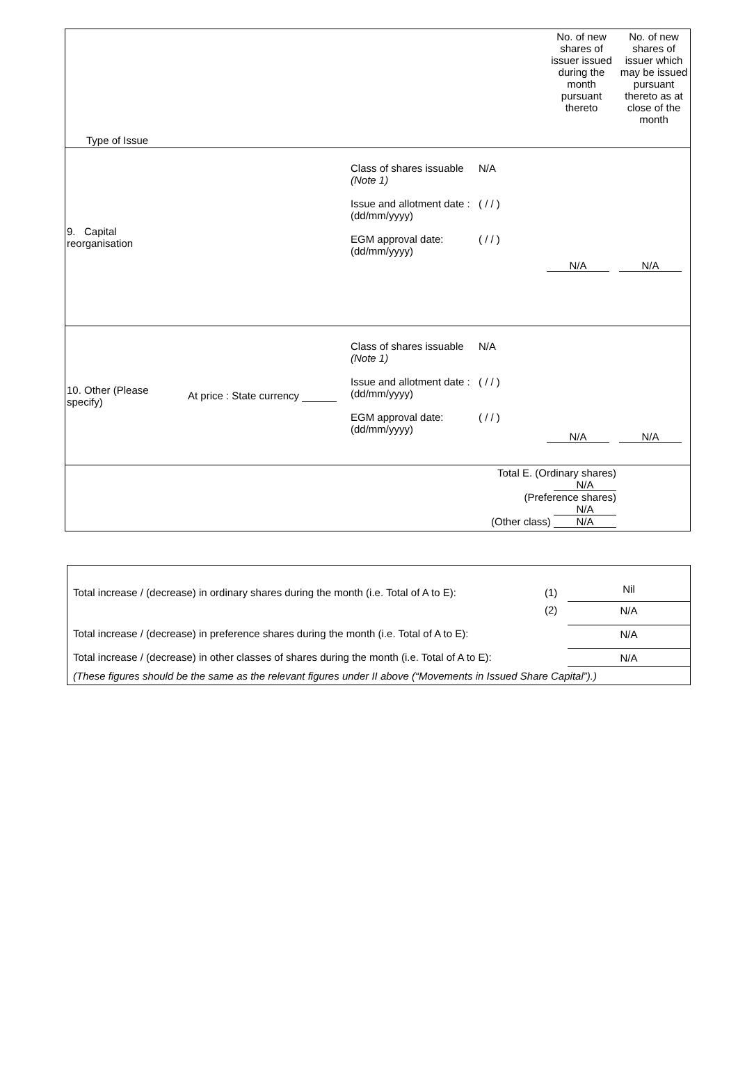| Type of Issue | | | | No. of new shares of issuer issued during the month pursuant thereto | No. of new shares of issuer which may be issued pursuant thereto as at close of the month |
| 9. Capital reorganisation | | Class of shares issuable (Note 1) Issue and allotment date : (dd/mm/yyyy) EGM approval date: (dd/mm/yyyy) | N/A ( / / ) ( / / ) | N/A | N/A |
| 10. Other (Please specify) | At price : State currency | Class of shares issuable (Note 1) Issue and allotment date : (dd/mm/yyyy) EGM approval date: (dd/mm/yyyy) | N/A ( / / ) ( / / ) | N/A | N/A |
| | | | Total E. (Ordinary shares) N/A (Preference shares) N/A (Other class) N/A | | |
| Total increase / (decrease) in ordinary shares during the month (i.e. Total of A to E): | (1) | Nil |
| | (2) | N/A |
| Total increase / (decrease) in preference shares during the month (i.e. Total of A to E): | | N/A |
| Total increase / (decrease) in other classes of shares during the month (i.e. Total of A to E): | | N/A |
| (These figures should be the same as the relevant figures under II above (“Movements in Issued Share Capital”).) | | |